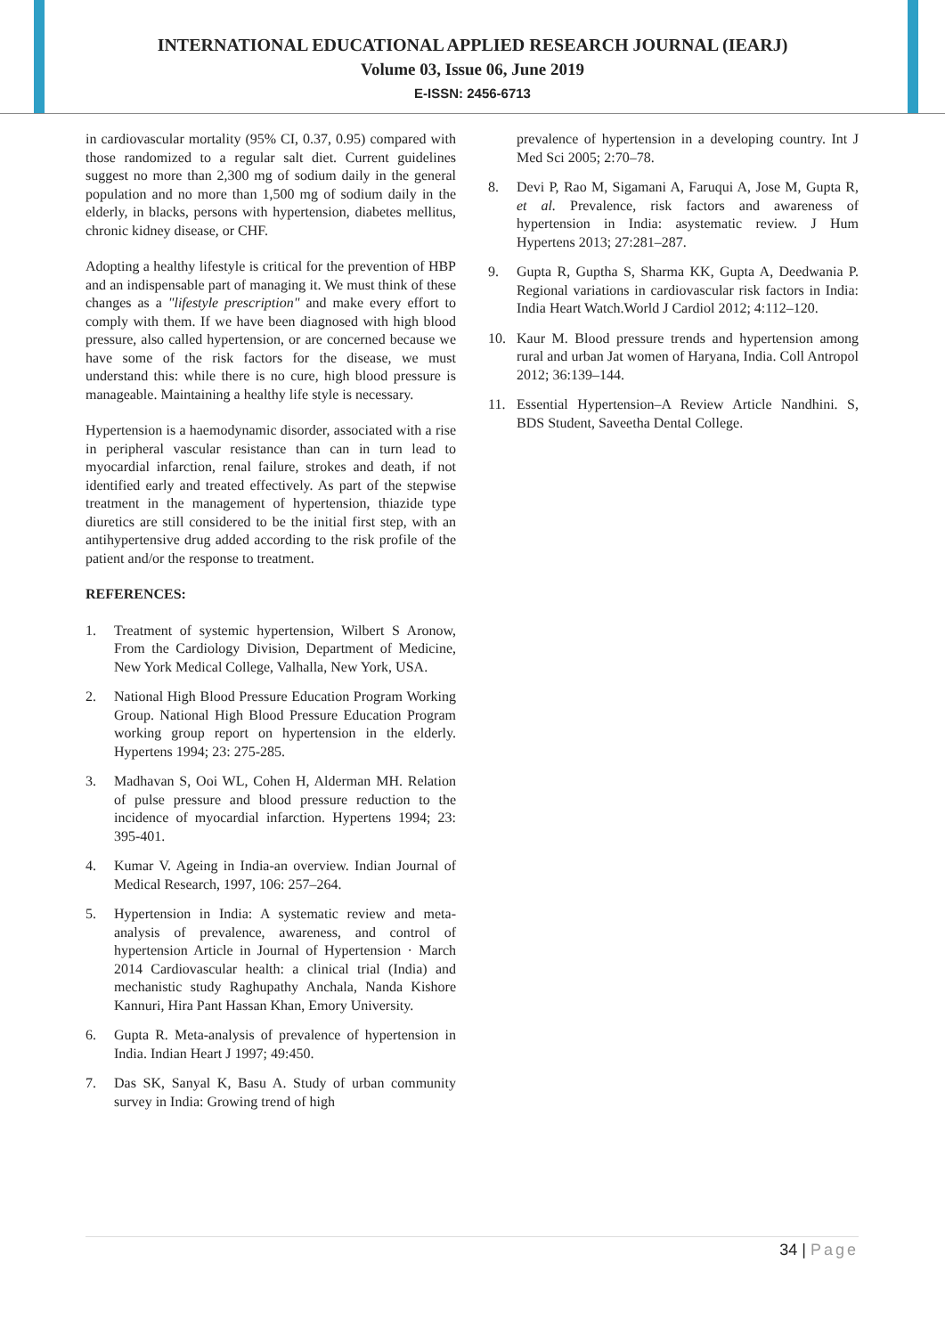INTERNATIONAL EDUCATIONAL APPLIED RESEARCH JOURNAL (IEARJ)
Volume 03, Issue 06, June 2019
E-ISSN: 2456-6713
in cardiovascular mortality (95% CI, 0.37, 0.95) compared with those randomized to a regular salt diet. Current guidelines suggest no more than 2,300 mg of sodium daily in the general population and no more than 1,500 mg of sodium daily in the elderly, in blacks, persons with hypertension, diabetes mellitus, chronic kidney disease, or CHF.
Adopting a healthy lifestyle is critical for the prevention of HBP and an indispensable part of managing it. We must think of these changes as a "lifestyle prescription" and make every effort to comply with them. If we have been diagnosed with high blood pressure, also called hypertension, or are concerned because we have some of the risk factors for the disease, we must understand this: while there is no cure, high blood pressure is manageable. Maintaining a healthy life style is necessary.
Hypertension is a haemodynamic disorder, associated with a rise in peripheral vascular resistance than can in turn lead to myocardial infarction, renal failure, strokes and death, if not identified early and treated effectively. As part of the stepwise treatment in the management of hypertension, thiazide type diuretics are still considered to be the initial first step, with an antihypertensive drug added according to the risk profile of the patient and/or the response to treatment.
REFERENCES:
1. Treatment of systemic hypertension, Wilbert S Aronow, From the Cardiology Division, Department of Medicine, New York Medical College, Valhalla, New York, USA.
2. National High Blood Pressure Education Program Working Group. National High Blood Pressure Education Program working group report on hypertension in the elderly. Hypertens 1994; 23: 275-285.
3. Madhavan S, Ooi WL, Cohen H, Alderman MH. Relation of pulse pressure and blood pressure reduction to the incidence of myocardial infarction. Hypertens 1994; 23: 395-401.
4. Kumar V. Ageing in India-an overview. Indian Journal of Medical Research, 1997, 106: 257–264.
5. Hypertension in India: A systematic review and meta-analysis of prevalence, awareness, and control of hypertension Article in Journal of Hypertension · March 2014 Cardiovascular health: a clinical trial (India) and mechanistic study Raghupathy Anchala, Nanda Kishore Kannuri, Hira Pant Hassan Khan, Emory University.
6. Gupta R. Meta-analysis of prevalence of hypertension in India. Indian Heart J 1997; 49:450.
7. Das SK, Sanyal K, Basu A. Study of urban community survey in India: Growing trend of high
prevalence of hypertension in a developing country. Int J Med Sci 2005; 2:70–78.
8. Devi P, Rao M, Sigamani A, Faruqui A, Jose M, Gupta R, et al. Prevalence, risk factors and awareness of hypertension in India: asystematic review. J Hum Hypertens 2013; 27:281–287.
9. Gupta R, Guptha S, Sharma KK, Gupta A, Deedwania P. Regional variations in cardiovascular risk factors in India: India Heart Watch.World J Cardiol 2012; 4:112–120.
10. Kaur M. Blood pressure trends and hypertension among rural and urban Jat women of Haryana, India. Coll Antropol 2012; 36:139–144.
11. Essential Hypertension–A Review Article Nandhini. S, BDS Student, Saveetha Dental College.
34 | Page